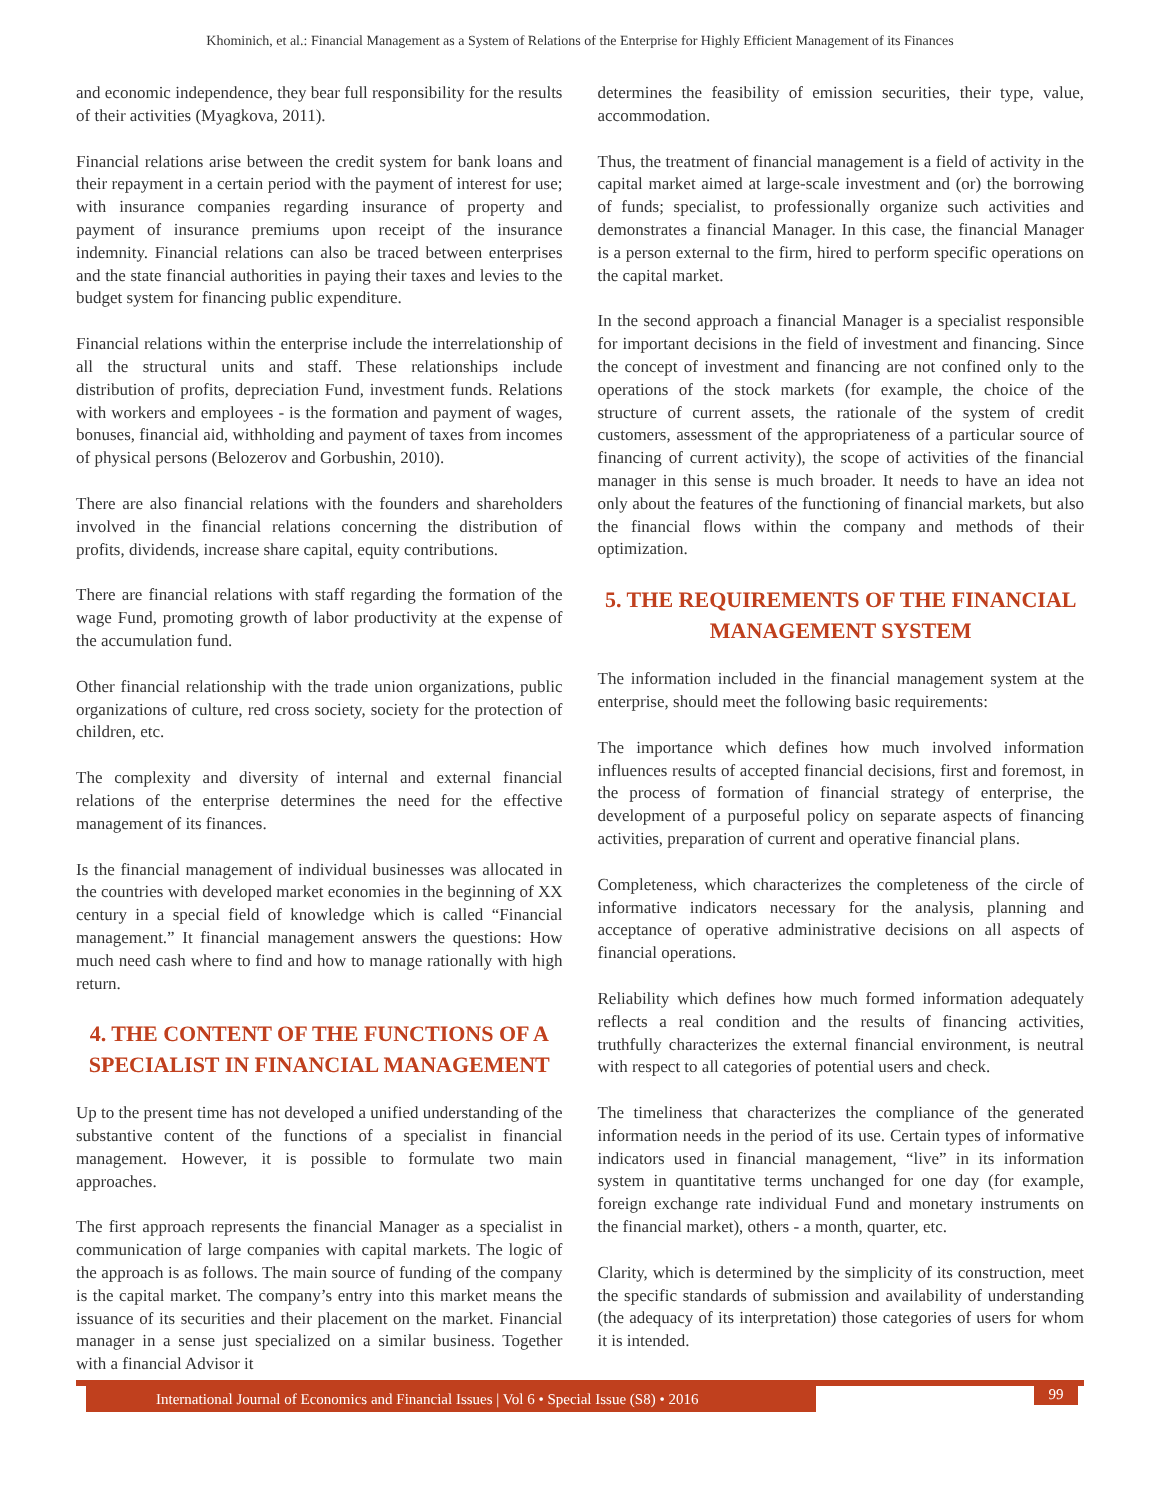Khominich, et al.: Financial Management as a System of Relations of the Enterprise for Highly Efficient Management of its Finances
and economic independence, they bear full responsibility for the results of their activities (Myagkova, 2011).
Financial relations arise between the credit system for bank loans and their repayment in a certain period with the payment of interest for use; with insurance companies regarding insurance of property and payment of insurance premiums upon receipt of the insurance indemnity. Financial relations can also be traced between enterprises and the state financial authorities in paying their taxes and levies to the budget system for financing public expenditure.
Financial relations within the enterprise include the interrelationship of all the structural units and staff. These relationships include distribution of profits, depreciation Fund, investment funds. Relations with workers and employees - is the formation and payment of wages, bonuses, financial aid, withholding and payment of taxes from incomes of physical persons (Belozerov and Gorbushin, 2010).
There are also financial relations with the founders and shareholders involved in the financial relations concerning the distribution of profits, dividends, increase share capital, equity contributions.
There are financial relations with staff regarding the formation of the wage Fund, promoting growth of labor productivity at the expense of the accumulation fund.
Other financial relationship with the trade union organizations, public organizations of culture, red cross society, society for the protection of children, etc.
The complexity and diversity of internal and external financial relations of the enterprise determines the need for the effective management of its finances.
Is the financial management of individual businesses was allocated in the countries with developed market economies in the beginning of XX century in a special field of knowledge which is called “Financial management.” It financial management answers the questions: How much need cash where to find and how to manage rationally with high return.
4. THE CONTENT OF THE FUNCTIONS OF A SPECIALIST IN FINANCIAL MANAGEMENT
Up to the present time has not developed a unified understanding of the substantive content of the functions of a specialist in financial management. However, it is possible to formulate two main approaches.
The first approach represents the financial Manager as a specialist in communication of large companies with capital markets. The logic of the approach is as follows. The main source of funding of the company is the capital market. The company’s entry into this market means the issuance of its securities and their placement on the market. Financial manager in a sense just specialized on a similar business. Together with a financial Advisor it
determines the feasibility of emission securities, their type, value, accommodation.
Thus, the treatment of financial management is a field of activity in the capital market aimed at large-scale investment and (or) the borrowing of funds; specialist, to professionally organize such activities and demonstrates a financial Manager. In this case, the financial Manager is a person external to the firm, hired to perform specific operations on the capital market.
In the second approach a financial Manager is a specialist responsible for important decisions in the field of investment and financing. Since the concept of investment and financing are not confined only to the operations of the stock markets (for example, the choice of the structure of current assets, the rationale of the system of credit customers, assessment of the appropriateness of a particular source of financing of current activity), the scope of activities of the financial manager in this sense is much broader. It needs to have an idea not only about the features of the functioning of financial markets, but also the financial flows within the company and methods of their optimization.
5. THE REQUIREMENTS OF THE FINANCIAL MANAGEMENT SYSTEM
The information included in the financial management system at the enterprise, should meet the following basic requirements:
The importance which defines how much involved information influences results of accepted financial decisions, first and foremost, in the process of formation of financial strategy of enterprise, the development of a purposeful policy on separate aspects of financing activities, preparation of current and operative financial plans.
Completeness, which characterizes the completeness of the circle of informative indicators necessary for the analysis, planning and acceptance of operative administrative decisions on all aspects of financial operations.
Reliability which defines how much formed information adequately reflects a real condition and the results of financing activities, truthfully characterizes the external financial environment, is neutral with respect to all categories of potential users and check.
The timeliness that characterizes the compliance of the generated information needs in the period of its use. Certain types of informative indicators used in financial management, “live” in its information system in quantitative terms unchanged for one day (for example, foreign exchange rate individual Fund and monetary instruments on the financial market), others - a month, quarter, etc.
Clarity, which is determined by the simplicity of its construction, meet the specific standards of submission and availability of understanding (the adequacy of its interpretation) those categories of users for whom it is intended.
International Journal of Economics and Financial Issues | Vol 6 • Special Issue (S8) • 2016
99